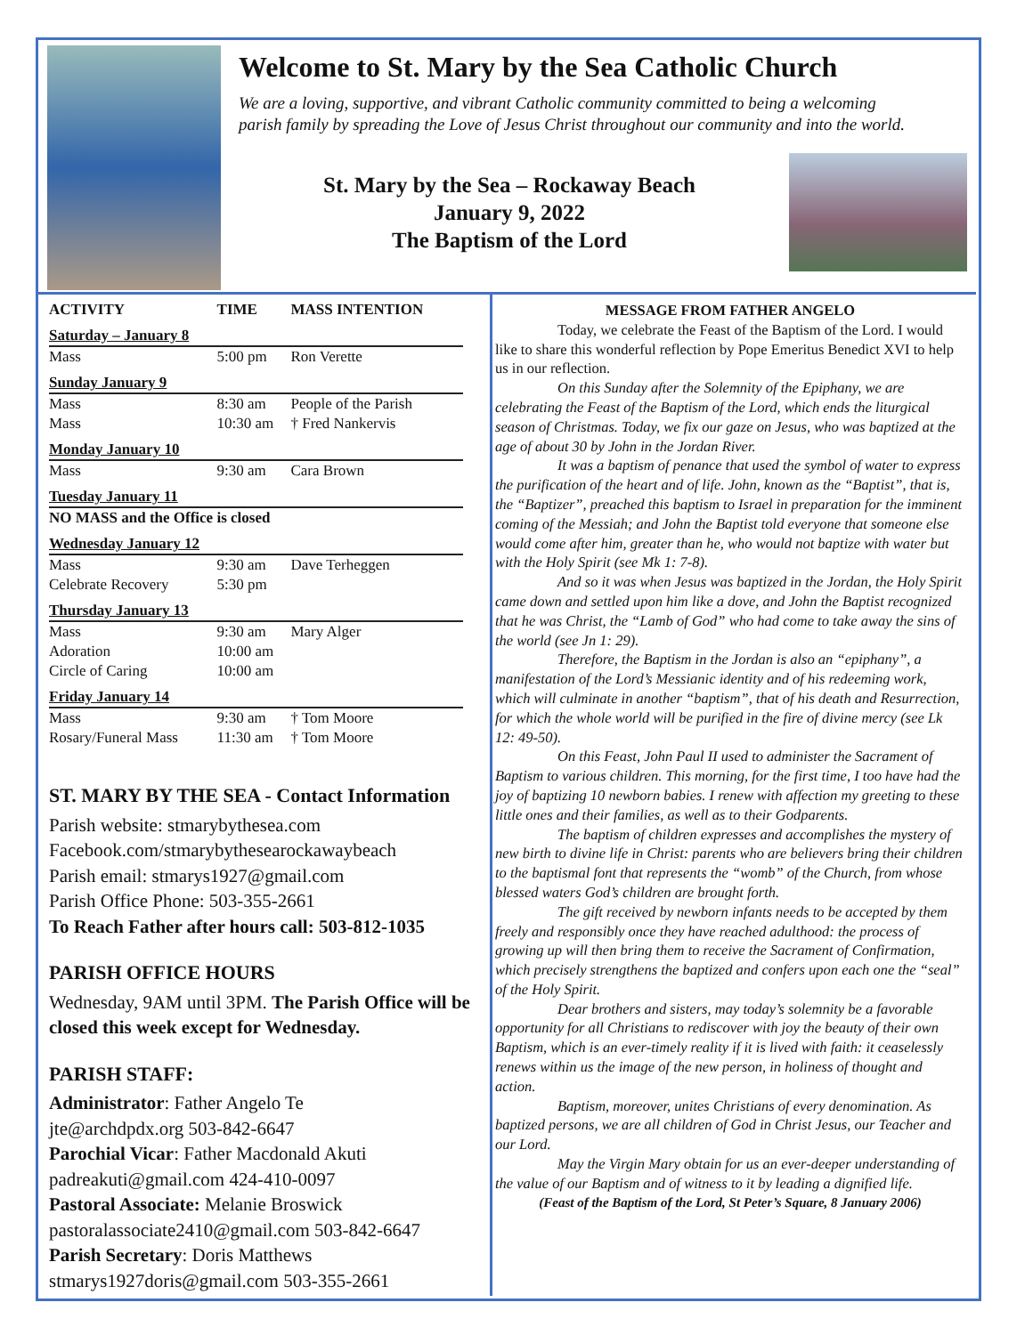Welcome to St. Mary by the Sea Catholic Church
We are a loving, supportive, and vibrant Catholic community committed to being a welcoming parish family by spreading the Love of Jesus Christ throughout our community and into the world.
St. Mary by the Sea – Rockaway Beach
January 9, 2022
The Baptism of the Lord
| ACTIVITY | TIME | MASS INTENTION |
| --- | --- | --- |
| Saturday – January 8 | | |
| Mass | 5:00 pm | Ron Verette |
| Sunday January 9 | | |
| Mass | 8:30 am | People of the Parish |
| Mass | 10:30 am | † Fred Nankervis |
| Monday January 10 | | |
| Mass | 9:30 am | Cara Brown |
| Tuesday January 11 | | |
| NO MASS and the Office is closed | | |
| Wednesday January 12 | | |
| Mass | 9:30 am | Dave Terheggen |
| Celebrate Recovery | 5:30 pm | |
| Thursday January 13 | | |
| Mass | 9:30 am | Mary Alger |
| Adoration | 10:00 am | |
| Circle of Caring | 10:00 am | |
| Friday January 14 | | |
| Mass | 9:30 am | † Tom Moore |
| Rosary/Funeral Mass | 11:30 am | † Tom Moore |
ST. MARY BY THE SEA - Contact Information
Parish website: stmarybythesea.com
Facebook.com/stmarybythesearockawaybeach
Parish email: stmarys1927@gmail.com
Parish Office Phone: 503-355-2661
To Reach Father after hours call: 503-812-1035
PARISH OFFICE HOURS
Wednesday, 9AM until 3PM. The Parish Office will be closed this week except for Wednesday.
PARISH STAFF:
Administrator: Father Angelo Te
jte@archdpdx.org 503-842-6647
Parochial Vicar: Father Macdonald Akuti
padreakuti@gmail.com 424-410-0097
Pastoral Associate: Melanie Broswick
pastoralassociate2410@gmail.com 503-842-6647
Parish Secretary: Doris Matthews
stmarys1927doris@gmail.com 503-355-2661
MESSAGE FROM FATHER ANGELO
Today, we celebrate the Feast of the Baptism of the Lord. I would like to share this wonderful reflection by Pope Emeritus Benedict XVI to help us in our reflection.
On this Sunday after the Solemnity of the Epiphany, we are celebrating the Feast of the Baptism of the Lord, which ends the liturgical season of Christmas. Today, we fix our gaze on Jesus, who was baptized at the age of about 30 by John in the Jordan River.
It was a baptism of penance that used the symbol of water to express the purification of the heart and of life. John, known as the “Baptist”, that is, the “Baptizer”, preached this baptism to Israel in preparation for the imminent coming of the Messiah; and John the Baptist told everyone that someone else would come after him, greater than he, who would not baptize with water but with the Holy Spirit (see Mk 1: 7-8).
And so it was when Jesus was baptized in the Jordan, the Holy Spirit came down and settled upon him like a dove, and John the Baptist recognized that he was Christ, the “Lamb of God” who had come to take away the sins of the world (see Jn 1: 29).
Therefore, the Baptism in the Jordan is also an “epiphany”, a manifestation of the Lord’s Messianic identity and of his redeeming work, which will culminate in another “baptism”, that of his death and Resurrection, for which the whole world will be purified in the fire of divine mercy (see Lk 12: 49-50).
On this Feast, John Paul II used to administer the Sacrament of Baptism to various children. This morning, for the first time, I too have had the joy of baptizing 10 newborn babies. I renew with affection my greeting to these little ones and their families, as well as to their Godparents.
The baptism of children expresses and accomplishes the mystery of new birth to divine life in Christ: parents who are believers bring their children to the baptismal font that represents the “womb” of the Church, from whose blessed waters God’s children are brought forth.
The gift received by newborn infants needs to be accepted by them freely and responsibly once they have reached adulthood: the process of growing up will then bring them to receive the Sacrament of Confirmation, which precisely strengthens the baptized and confers upon each one the “seal” of the Holy Spirit.
Dear brothers and sisters, may today’s solemnity be a favorable opportunity for all Christians to rediscover with joy the beauty of their own Baptism, which is an ever-timely reality if it is lived with faith: it ceaselessly renews within us the image of the new person, in holiness of thought and action.
Baptism, moreover, unites Christians of every denomination. As baptized persons, we are all children of God in Christ Jesus, our Teacher and our Lord.
May the Virgin Mary obtain for us an ever-deeper understanding of the value of our Baptism and of witness to it by leading a dignified life.
(Feast of the Baptism of the Lord, St Peter’s Square, 8 January 2006)